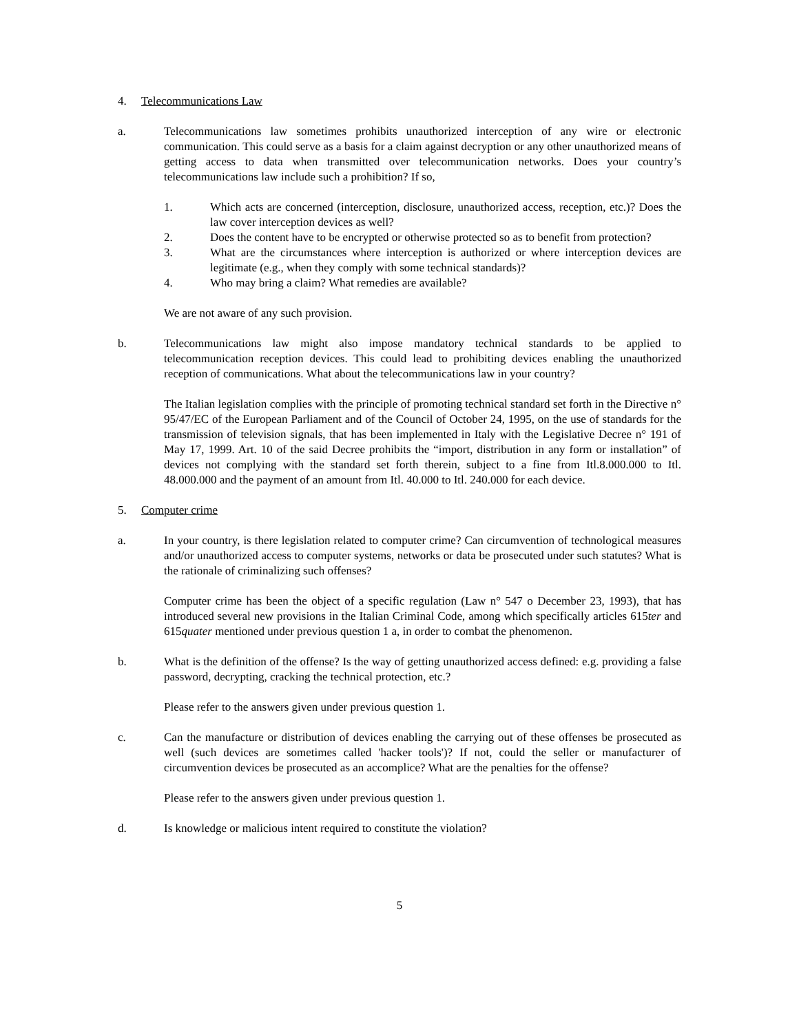4. Telecommunications Law
a. Telecommunications law sometimes prohibits unauthorized interception of any wire or electronic communication. This could serve as a basis for a claim against decryption or any other unauthorized means of getting access to data when transmitted over telecommunication networks. Does your country’s telecommunications law include such a prohibition? If so,
1. Which acts are concerned (interception, disclosure, unauthorized access, reception, etc.)? Does the law cover interception devices as well?
2. Does the content have to be encrypted or otherwise protected so as to benefit from protection?
3. What are the circumstances where interception is authorized or where interception devices are legitimate (e.g., when they comply with some technical standards)?
4. Who may bring a claim? What remedies are available?
We are not aware of any such provision.
b. Telecommunications law might also impose mandatory technical standards to be applied to telecommunication reception devices. This could lead to prohibiting devices enabling the unauthorized reception of communications. What about the telecommunications law in your country?
The Italian legislation complies with the principle of promoting technical standard set forth in the Directive n° 95/47/EC of the European Parliament and of the Council of October 24, 1995, on the use of standards for the transmission of television signals, that has been implemented in Italy with the Legislative Decree n° 191 of May 17, 1999. Art. 10 of the said Decree prohibits the “import, distribution in any form or installation” of devices not complying with the standard set forth therein, subject to a fine from Itl.8.000.000 to Itl. 48.000.000 and the payment of an amount from Itl. 40.000 to Itl. 240.000 for each device.
5. Computer crime
a. In your country, is there legislation related to computer crime? Can circumvention of technological measures and/or unauthorized access to computer systems, networks or data be prosecuted under such statutes? What is the rationale of criminalizing such offenses?
Computer crime has been the object of a specific regulation (Law n° 547 o December 23, 1993), that has introduced several new provisions in the Italian Criminal Code, among which specifically articles 615ter and 615quater mentioned under previous question 1 a, in order to combat the phenomenon.
b. What is the definition of the offense? Is the way of getting unauthorized access defined: e.g. providing a false password, decrypting, cracking the technical protection, etc.?
Please refer to the answers given under previous question 1.
c. Can the manufacture or distribution of devices enabling the carrying out of these offenses be prosecuted as well (such devices are sometimes called 'hacker tools')? If not, could the seller or manufacturer of circumvention devices be prosecuted as an accomplice? What are the penalties for the offense?
Please refer to the answers given under previous question 1.
d. Is knowledge or malicious intent required to constitute the violation?
5